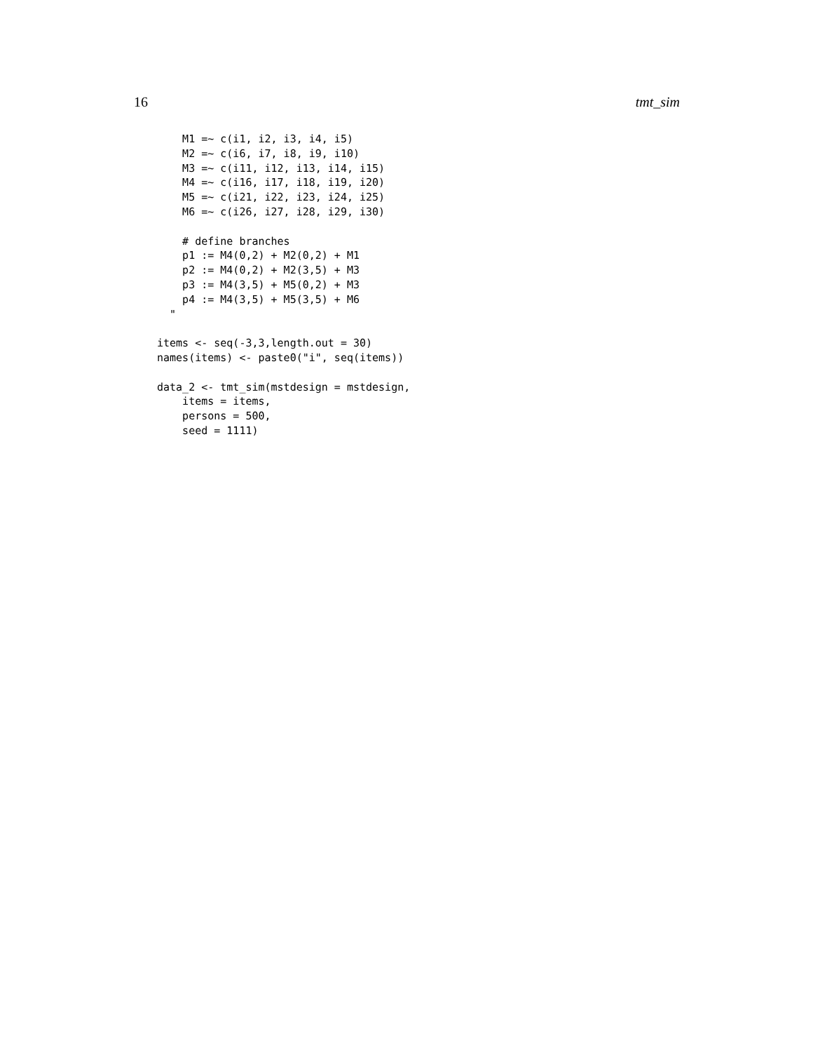16 tmt_sim
    M1 =~ c(i1, i2, i3, i4, i5)
    M2 =~ c(i6, i7, i8, i9, i10)
    M3 =~ c(i11, i12, i13, i14, i15)
    M4 =~ c(i16, i17, i18, i19, i20)
    M5 =~ c(i21, i22, i23, i24, i25)
    M6 =~ c(i26, i27, i28, i29, i30)

    # define branches
    p1 := M4(0,2) + M2(0,2) + M1
    p2 := M4(0,2) + M2(3,5) + M3
    p3 := M4(3,5) + M5(0,2) + M3
    p4 := M4(3,5) + M5(3,5) + M6
  "

items <- seq(-3,3,length.out = 30)
names(items) <- paste0("i", seq(items))

data_2 <- tmt_sim(mstdesign = mstdesign,
    items = items,
    persons = 500,
    seed = 1111)